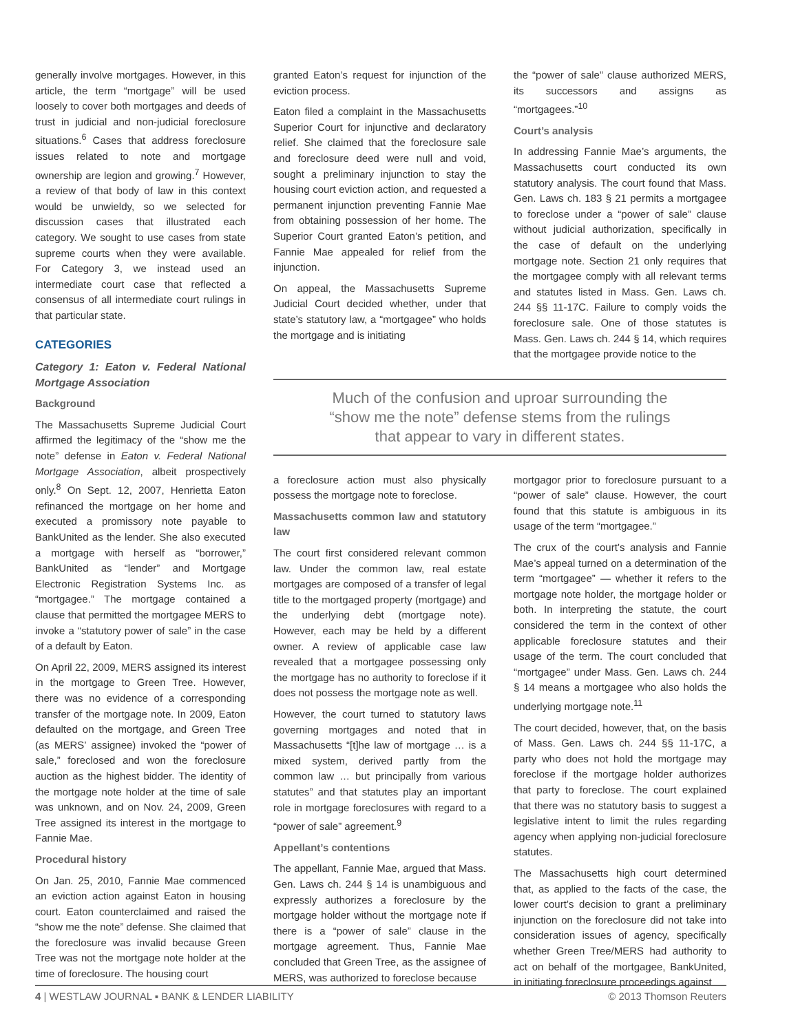generally involve mortgages. However, in this article, the term “mortgage” will be used loosely to cover both mortgages and deeds of trust in judicial and non-judicial foreclosure situations.<sup>6</sup> Cases that address foreclosure issues related to note and mortgage ownership are legion and growing.<sup>7</sup> However, a review of that body of law in this context would be unwieldy, so we selected for discussion cases that illustrated each category. We sought to use cases from state supreme courts when they were available. For Category 3, we instead used an intermediate court case that reflected a consensus of all intermediate court rulings in that particular state.
CATEGORIES
Category 1: Eaton v. Federal National Mortgage Association
Background
The Massachusetts Supreme Judicial Court affirmed the legitimacy of the “show me the note” defense in Eaton v. Federal National Mortgage Association, albeit prospectively only.<sup>8</sup> On Sept. 12, 2007, Henrietta Eaton refinanced the mortgage on her home and executed a promissory note payable to BankUnited as the lender. She also executed a mortgage with herself as “borrower,” BankUnited as “lender” and Mortgage Electronic Registration Systems Inc. as “mortgagee.” The mortgage contained a clause that permitted the mortgagee MERS to invoke a “statutory power of sale” in the case of a default by Eaton.
On April 22, 2009, MERS assigned its interest in the mortgage to Green Tree. However, there was no evidence of a corresponding transfer of the mortgage note. In 2009, Eaton defaulted on the mortgage, and Green Tree (as MERS’ assignee) invoked the “power of sale,” foreclosed and won the foreclosure auction as the highest bidder. The identity of the mortgage note holder at the time of sale was unknown, and on Nov. 24, 2009, Green Tree assigned its interest in the mortgage to Fannie Mae.
Procedural history
On Jan. 25, 2010, Fannie Mae commenced an eviction action against Eaton in housing court. Eaton counterclaimed and raised the “show me the note” defense. She claimed that the foreclosure was invalid because Green Tree was not the mortgage note holder at the time of foreclosure. The housing court
granted Eaton’s request for injunction of the eviction process.
Eaton filed a complaint in the Massachusetts Superior Court for injunctive and declaratory relief. She claimed that the foreclosure sale and foreclosure deed were null and void, sought a preliminary injunction to stay the housing court eviction action, and requested a permanent injunction preventing Fannie Mae from obtaining possession of her home. The Superior Court granted Eaton’s petition, and Fannie Mae appealed for relief from the injunction.
On appeal, the Massachusetts Supreme Judicial Court decided whether, under that state’s statutory law, a “mortgagee” who holds the mortgage and is initiating
the “power of sale” clause authorized MERS, its successors and assigns as “mortgagees.”<sup>10</sup>
Court’s analysis
In addressing Fannie Mae’s arguments, the Massachusetts court conducted its own statutory analysis. The court found that Mass. Gen. Laws ch. 183 § 21 permits a mortgagee to foreclose under a “power of sale” clause without judicial authorization, specifically in the case of default on the underlying mortgage note. Section 21 only requires that the mortgagee comply with all relevant terms and statutes listed in Mass. Gen. Laws ch. 244 §§ 11-17C. Failure to comply voids the foreclosure sale. One of those statutes is Mass. Gen. Laws ch. 244 § 14, which requires that the mortgagee provide notice to the
Much of the confusion and uproar surrounding the
“show me the note” defense stems from the rulings
that appear to vary in different states.
a foreclosure action must also physically possess the mortgage note to foreclose.
Massachusetts common law and statutory law
The court first considered relevant common law. Under the common law, real estate mortgages are composed of a transfer of legal title to the mortgaged property (mortgage) and the underlying debt (mortgage note). However, each may be held by a different owner. A review of applicable case law revealed that a mortgagee possessing only the mortgage has no authority to foreclose if it does not possess the mortgage note as well.
However, the court turned to statutory laws governing mortgages and noted that in Massachusetts “[t]he law of mortgage … is a mixed system, derived partly from the common law … but principally from various statutes” and that statutes play an important role in mortgage foreclosures with regard to a “power of sale” agreement.<sup>9</sup>
Appellant’s contentions
The appellant, Fannie Mae, argued that Mass. Gen. Laws ch. 244 § 14 is unambiguous and expressly authorizes a foreclosure by the mortgage holder without the mortgage note if there is a “power of sale” clause in the mortgage agreement. Thus, Fannie Mae concluded that Green Tree, as the assignee of MERS, was authorized to foreclose because
mortgagor prior to foreclosure pursuant to a “power of sale” clause. However, the court found that this statute is ambiguous in its usage of the term “mortgagee.”
The crux of the court’s analysis and Fannie Mae’s appeal turned on a determination of the term “mortgagee” — whether it refers to the mortgage note holder, the mortgage holder or both. In interpreting the statute, the court considered the term in the context of other applicable foreclosure statutes and their usage of the term. The court concluded that “mortgagee” under Mass. Gen. Laws ch. 244 § 14 means a mortgagee who also holds the underlying mortgage note.<sup>11</sup>
The court decided, however, that, on the basis of Mass. Gen. Laws ch. 244 §§ 11-17C, a party who does not hold the mortgage may foreclose if the mortgage holder authorizes that party to foreclose. The court explained that there was no statutory basis to suggest a legislative intent to limit the rules regarding agency when applying non-judicial foreclosure statutes.
The Massachusetts high court determined that, as applied to the facts of the case, the lower court’s decision to grant a preliminary injunction on the foreclosure did not take into consideration issues of agency, specifically whether Green Tree/MERS had authority to act on behalf of the mortgagee, BankUnited, in initiating foreclosure proceedings against
4 | WESTLAW JOURNAL ▪ BANK & LENDER LIABILITY © 2013 Thomson Reuters